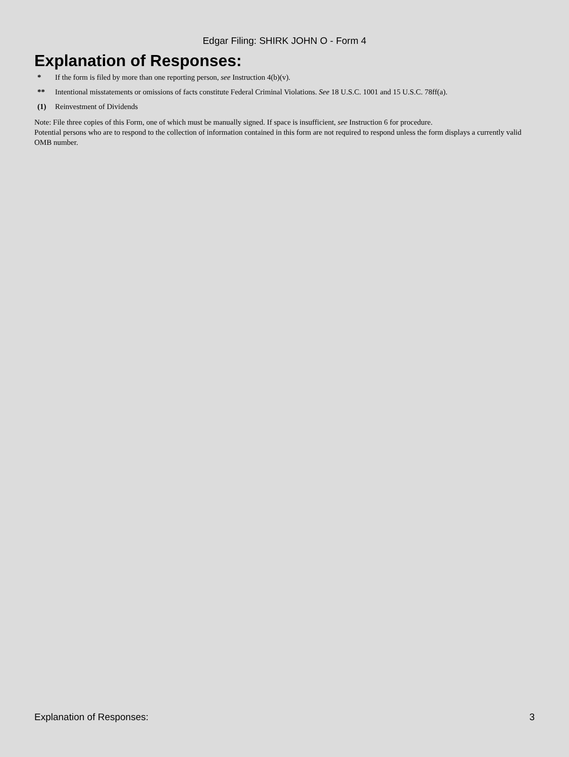Edgar Filing: SHIRK JOHN O - Form 4
Explanation of Responses:
* If the form is filed by more than one reporting person, see Instruction 4(b)(v).
** Intentional misstatements or omissions of facts constitute Federal Criminal Violations. See 18 U.S.C. 1001 and 15 U.S.C. 78ff(a).
(1) Reinvestment of Dividends
Note: File three copies of this Form, one of which must be manually signed. If space is insufficient, see Instruction 6 for procedure.
Potential persons who are to respond to the collection of information contained in this form are not required to respond unless the form displays a currently valid OMB number.
Explanation of Responses: 3